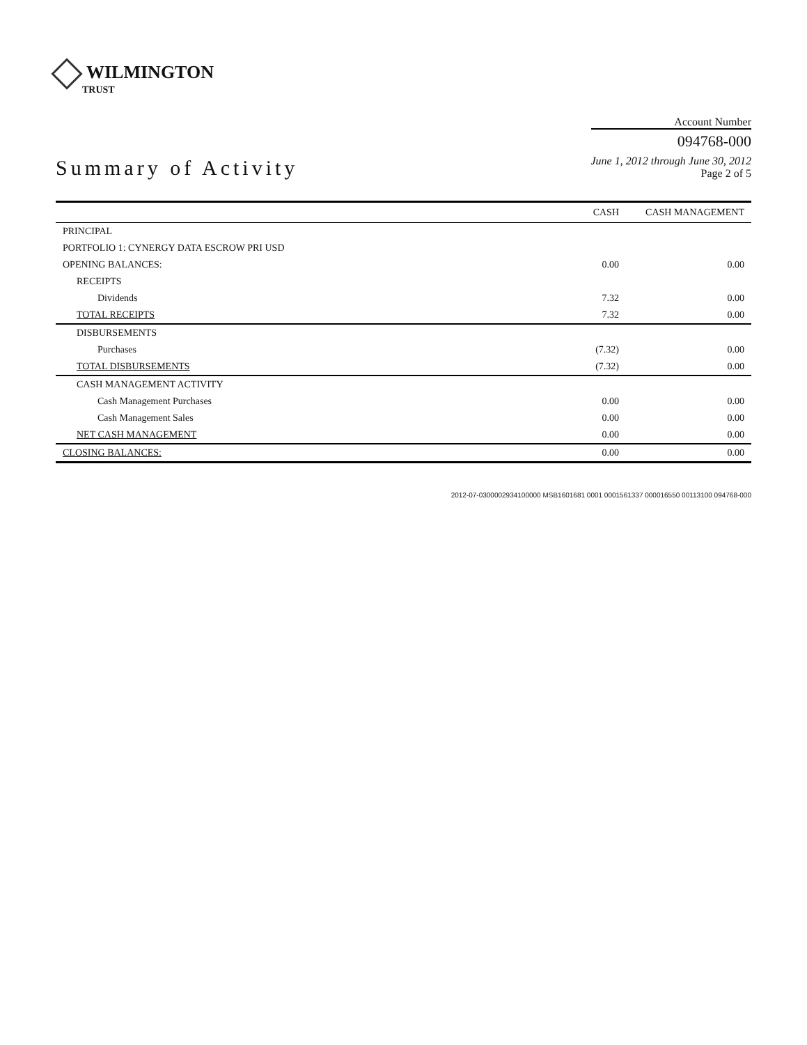WILMINGTON
TRUST
Summary of Activity
Account Number
094768-000
June 1, 2012 through June 30, 2012
Page 2 of 5
| | CASH | CASH MANAGEMENT |
| --- | --- | --- |
| PRINCIPAL | | |
| PORTFOLIO 1: CYNERGY DATA ESCROW PRI USD | | |
| OPENING BALANCES: | 0.00 | 0.00 |
| RECEIPTS | | |
| Dividends | 7.32 | 0.00 |
| TOTAL RECEIPTS | 7.32 | 0.00 |
| DISBURSEMENTS | | |
| Purchases | (7.32) | 0.00 |
| TOTAL DISBURSEMENTS | (7.32) | 0.00 |
| CASH MANAGEMENT ACTIVITY | | |
| Cash Management Purchases | 0.00 | 0.00 |
| Cash Management Sales | 0.00 | 0.00 |
| NET CASH MANAGEMENT | 0.00 | 0.00 |
| CLOSING BALANCES: | 0.00 | 0.00 |
2012-07-0300002934100000 MSB1601681 0001 0001561337 000016550 00113100 094768-000